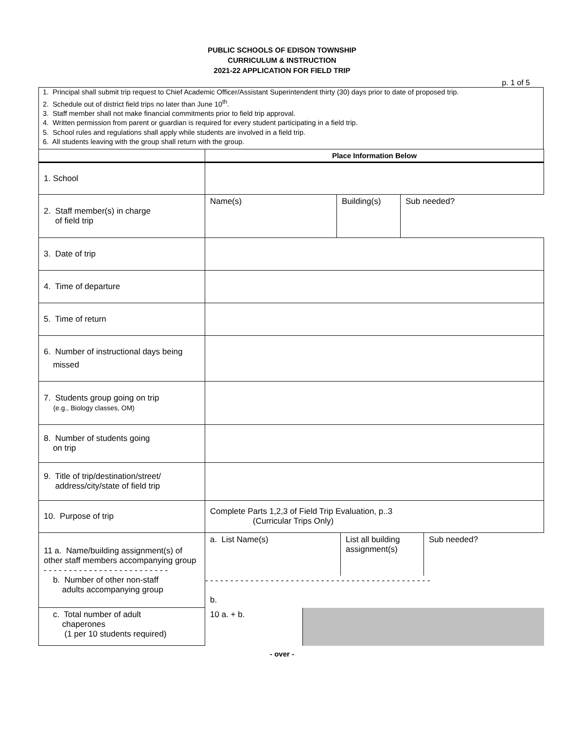PUBLIC SCHOOLS OF EDISON TOWNSHIP
CURRICULUM & INSTRUCTION
2021-22 APPLICATION FOR FIELD TRIP
p. 1 of 5
1. Principal shall submit trip request to Chief Academic Officer/Assistant Superintendent thirty (30) days prior to date of proposed trip.
2. Schedule out of district field trips no later than June 10<sup>th</sup>.
3. Staff member shall not make financial commitments prior to field trip approval.
4. Written permission from parent or guardian is required for every student participating in a field trip.
5. School rules and regulations shall apply while students are involved in a field trip.
6. All students leaving with the group shall return with the group.
| | Place Information Below |
| --- | --- |
| 1. School | |
| 2. Staff member(s) in charge of field trip | / Name(s) / Building(s) / Sub needed? / |
| 3. Date of trip | |
| 4. Time of departure | |
| 5. Time of return | |
| 6. Number of instructional days being missed | |
| 7. Students group going on trip (e.g., Biology classes, OM) | |
| 8. Number of students going on trip | |
| 9. Title of trip/destination/street/ address/city/state of field trip | |
| 10. Purpose of trip | Complete Parts 1,2,3 of Field Trip Evaluation, p..3 (Curricular Trips Only) |
| 11 a. Name/building assignment(s) of other staff members accompanying group - - - - - - - - - - - - - - - - - - - - - - - - - b. Number of other non-staff adults accompanying group | / a. List Name(s) / List all building assignment(s) / Sub needed? / - - - - - - - - - - - - - - - - - - - - - - - - - - - - - - - - - - - - - - - - - - - - - b. |
| c. Total number of adult chaperones (1 per 10 students required) | / 10 a. + b. / / |
- over -